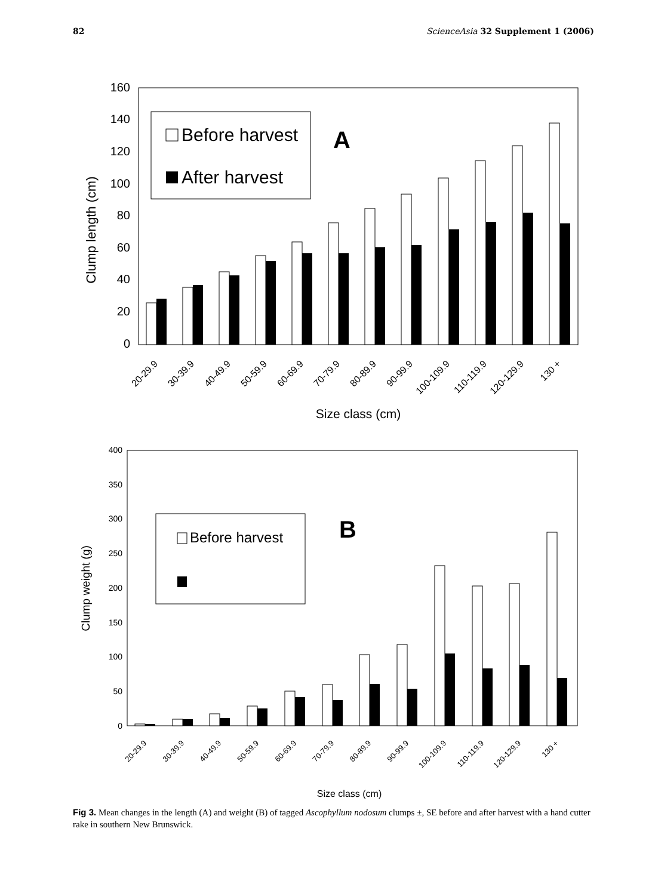82 ScienceAsia 32 Supplement 1 (2006)
0
20
40
60
80
100
120
140
160
Clump length (cm)
Before harvest
After harvest
A
20-29.9
30-39.9
40-49.9
50-59.9
60-69.9
70-79.9
80-89.9
90-99.9
100-109.9
110-119.9
120-129.9
130 +
Size class (cm)
0
50
100
150
200
250
300
350
400
Clump weight (g)
Before harvest
B
20-29.9
30-39.9
40-49.9
50-59.9
60-69.9
70-79.9
80-89.9
90-99.9
100-109.9
110-119.9
120-129.9
130 +
Size class (cm)
Fig 3. Mean changes in the length (A) and weight (B) of tagged Ascophyllum nodosum clumps ±, SE before and after harvest with a hand cutter rake in southern New Brunswick.